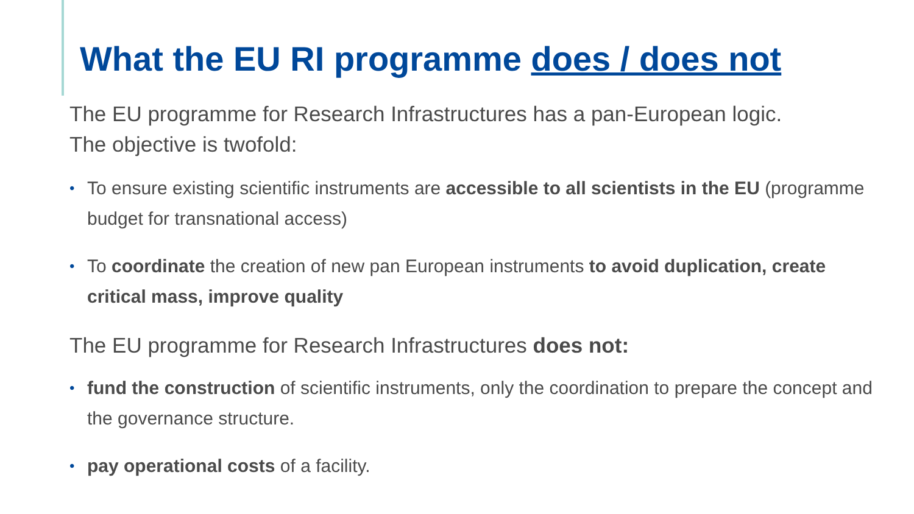What the EU RI programme does / does not
The EU programme for Research Infrastructures has a pan-European logic.
The objective is twofold:
• To ensure existing scientific instruments are accessible to all scientists in the EU (programme budget for transnational access)
• To coordinate the creation of new pan European instruments to avoid duplication, create critical mass, improve quality
The EU programme for Research Infrastructures does not:
• fund the construction of scientific instruments, only the coordination to prepare the concept and the governance structure.
• pay operational costs of a facility.